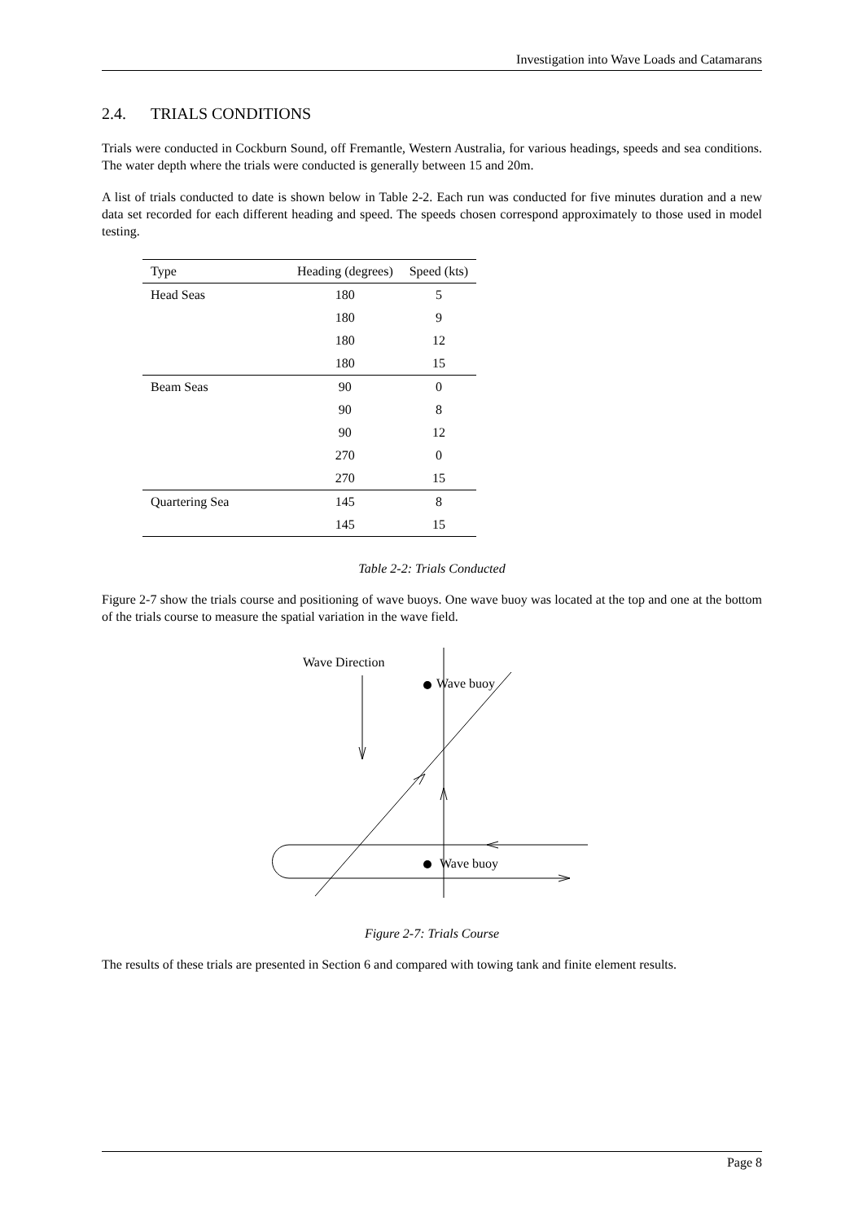Investigation into Wave Loads and Catamarans
2.4. TRIALS CONDITIONS
Trials were conducted in Cockburn Sound, off Fremantle, Western Australia, for various headings, speeds and sea conditions. The water depth where the trials were conducted is generally between 15 and 20m.
A list of trials conducted to date is shown below in Table 2-2. Each run was conducted for five minutes duration and a new data set recorded for each different heading and speed. The speeds chosen correspond approximately to those used in model testing.
| Type | Heading (degrees) | Speed (kts) |
| --- | --- | --- |
| Head Seas | 180 | 5 |
| | 180 | 9 |
| | 180 | 12 |
| | 180 | 15 |
| Beam Seas | 90 | 0 |
| | 90 | 8 |
| | 90 | 12 |
| | 270 | 0 |
| | 270 | 15 |
| Quartering Sea | 145 | 8 |
| | 145 | 15 |
Table 2-2: Trials Conducted
Figure 2-7 show the trials course and positioning of wave buoys. One wave buoy was located at the top and one at the bottom of the trials course to measure the spatial variation in the wave field.
Wave Direction
Wave buoy
Wave buoy
Figure 2-7: Trials Course
The results of these trials are presented in Section 6 and compared with towing tank and finite element results.
Page 8